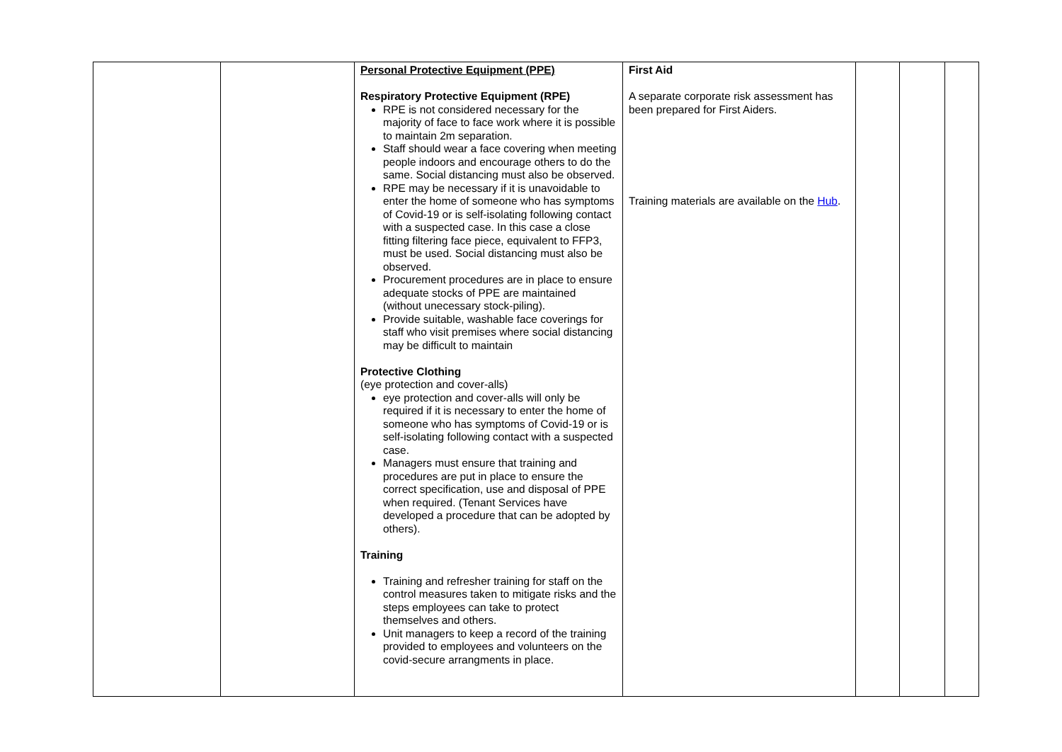| | | Personal Protective Equipment (PPE) Respiratory Protective Equipment (RPE) RPE is not considered necessary for the majority of face to face work where it is possible to maintain 2m separation. Staff should wear a face covering when meeting people indoors and encourage others to do the same. Social distancing must also be observed. RPE may be necessary if it is unavoidable to enter the home of someone who has symptoms of Covid-19 or is self-isolating following contact with a suspected case. In this case a close fitting filtering face piece, equivalent to FFP3, must be used. Social distancing must also be observed. Procurement procedures are in place to ensure adequate stocks of PPE are maintained (without unecessary stock-piling). Provide suitable, washable face coverings for staff who visit premises where social distancing may be difficult to maintain Protective Clothing (eye protection and cover-alls) eye protection and cover-alls will only be required if it is necessary to enter the home of someone who has symptoms of Covid-19 or is self-isolating following contact with a suspected case. Managers must ensure that training and procedures are put in place to ensure the correct specification, use and disposal of PPE when required. (Tenant Services have developed a procedure that can be adopted by others). Training Training and refresher training for staff on the control measures taken to mitigate risks and the steps employees can take to protect themselves and others. Unit managers to keep a record of the training provided to employees and volunteers on the covid-secure arrangments in place. | First Aid A separate corporate risk assessment has been prepared for First Aiders. Training materials are available on the Hub . | | | |